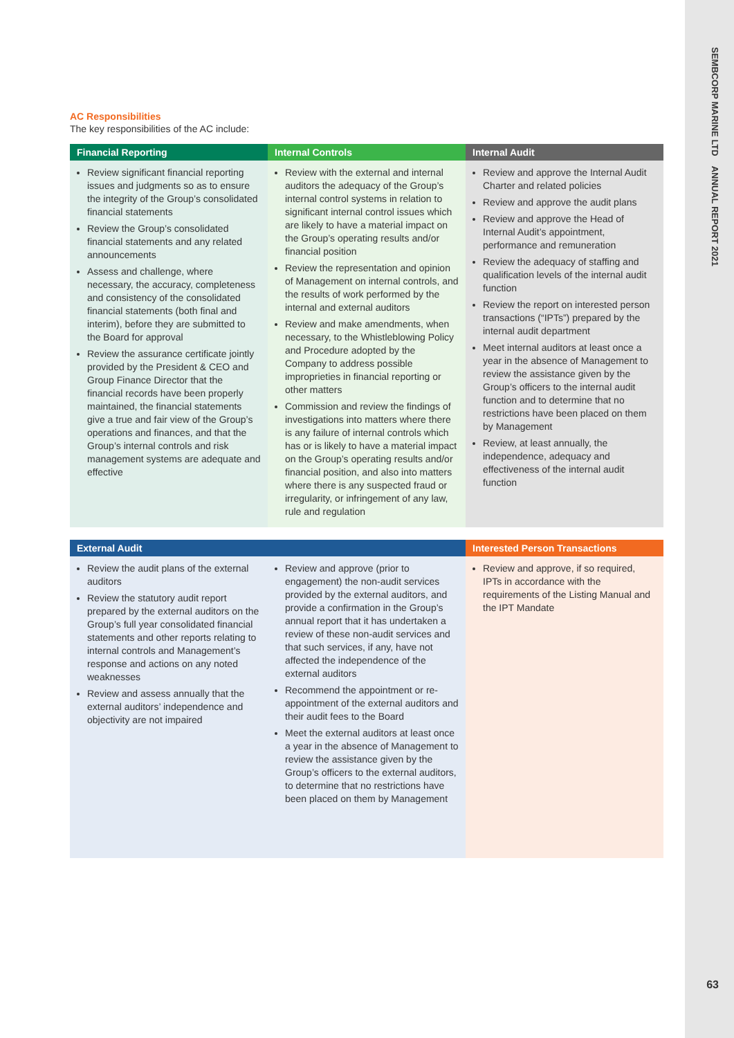SEMBCORP MARINE LTD ANNUAL REPORT 2021
63
AC Responsibilities
The key responsibilities of the AC include:
| Financial Reporting | Internal Controls | Internal Audit |
| --- | --- | --- |
| Review significant financial reporting issues and judgments so as to ensure the integrity of the Group’s consolidated financial statements Review the Group’s consolidated financial statements and any related announcements Assess and challenge, where necessary, the accuracy, completeness and consistency of the consolidated financial statements (both final and interim), before they are submitted to the Board for approval Review the assurance certificate jointly provided by the President & CEO and Group Finance Director that the financial records have been properly maintained, the financial statements give a true and fair view of the Group’s operations and finances, and that the Group’s internal controls and risk management systems are adequate and effective | Review with the external and internal auditors the adequacy of the Group’s internal control systems in relation to significant internal control issues which are likely to have a material impact on the Group’s operating results and/or financial position Review the representation and opinion of Management on internal controls, and the results of work performed by the internal and external auditors Review and make amendments, when necessary, to the Whistleblowing Policy and Procedure adopted by the Company to address possible improprieties in financial reporting or other matters Commission and review the findings of investigations into matters where there is any failure of internal controls which has or is likely to have a material impact on the Group’s operating results and/or financial position, and also into matters where there is any suspected fraud or irregularity, or infringement of any law, rule and regulation | Review and approve the Internal Audit Charter and related policies Review and approve the audit plans Review and approve the Head of Internal Audit’s appointment, performance and remuneration Review the adequacy of staffing and qualification levels of the internal audit function Review the report on interested person transactions (“IPTs”) prepared by the internal audit department Meet internal auditors at least once a year in the absence of Management to review the assistance given by the Group’s officers to the internal audit function and to determine that no restrictions have been placed on them by Management Review, at least annually, the independence, adequacy and effectiveness of the internal audit function |
| External Audit | | Interested Person Transactions |
| --- | --- | --- |
| Review the audit plans of the external auditors Review the statutory audit report prepared by the external auditors on the Group’s full year consolidated financial statements and other reports relating to internal controls and Management’s response and actions on any noted weaknesses Review and assess annually that the external auditors’ independence and objectivity are not impaired | Review and approve (prior to engagement) the non-audit services provided by the external auditors, and provide a confirmation in the Group’s annual report that it has undertaken a review of these non-audit services and that such services, if any, have not affected the independence of the external auditors Recommend the appointment or re-appointment of the external auditors and their audit fees to the Board Meet the external auditors at least once a year in the absence of Management to review the assistance given by the Group’s officers to the external auditors, to determine that no restrictions have been placed on them by Management | Review and approve, if so required, IPTs in accordance with the requirements of the Listing Manual and the IPT Mandate |